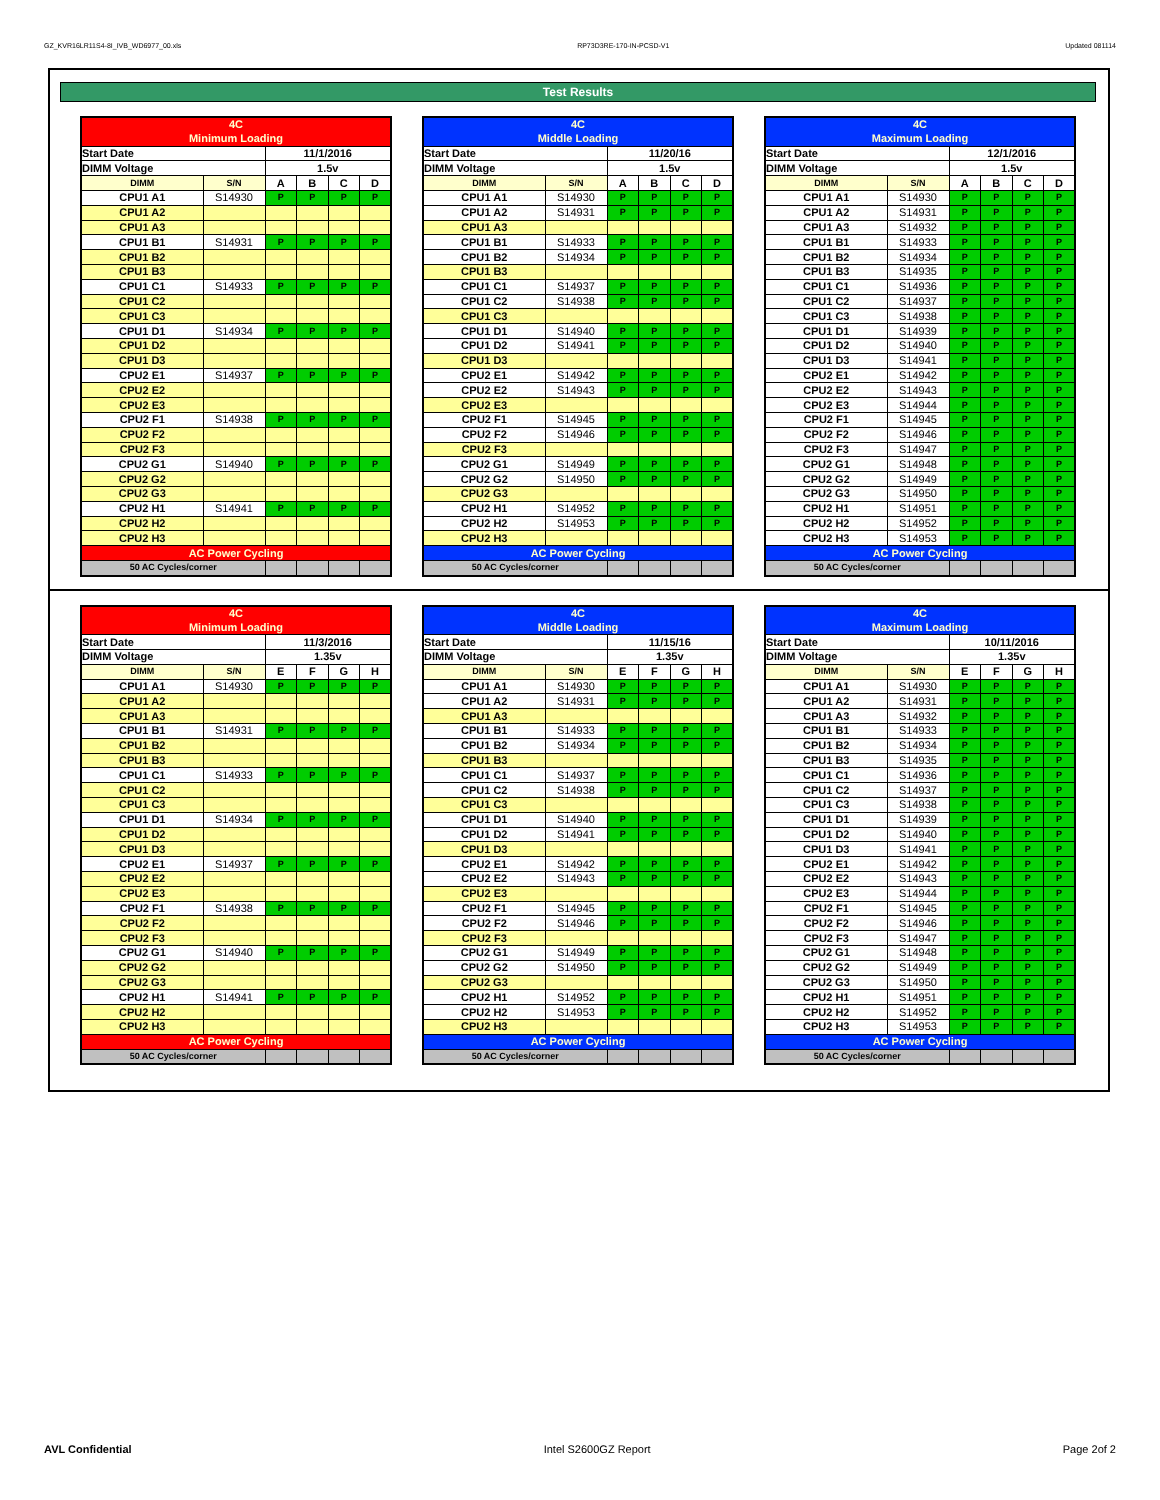GZ_KVR16LR11S4-8I_IVB_WD6977_00.xls RP73D3RE-170-IN-PCSD-V1 Updated 081114
Test Results
| 4C | | | | | |
| Minimum Loading | | | | | |
| Start Date | | 11/1/2016 | | | |
| DIMM Voltage | | 1.5v | | | |
| DIMM | S/N | A | B | C | D |
| CPU1 A1 | S14930 | P | P | P | P |
| CPU1 A2 | | | | | |
| CPU1 A3 | | | | | |
| CPU1 B1 | S14931 | P | P | P | P |
| CPU1 B2 | | | | | |
| CPU1 B3 | | | | | |
| CPU1 C1 | S14933 | P | P | P | P |
| CPU1 C2 | | | | | |
| CPU1 C3 | | | | | |
| CPU1 D1 | S14934 | P | P | P | P |
| CPU1 D2 | | | | | |
| CPU1 D3 | | | | | |
| CPU2 E1 | S14937 | P | P | P | P |
| CPU2 E2 | | | | | |
| CPU2 E3 | | | | | |
| CPU2 F1 | S14938 | P | P | P | P |
| CPU2 F2 | | | | | |
| CPU2 F3 | | | | | |
| CPU2 G1 | S14940 | P | P | P | P |
| CPU2 G2 | | | | | |
| CPU2 G3 | | | | | |
| CPU2 H1 | S14941 | P | P | P | P |
| CPU2 H2 | | | | | |
| CPU2 H3 | | | | | |
| AC Power Cycling | | | | | |
| 50 AC Cycles/corner | | | | | |
| 4C | | | | | |
| Middle Loading | | | | | |
| Start Date | | 11/20/16 | | | |
| DIMM Voltage | | 1.5v | | | |
| DIMM | S/N | A | B | C | D |
| CPU1 A1 | S14930 | P | P | P | P |
| CPU1 A2 | S14931 | P | P | P | P |
| CPU1 A3 | | | | | |
| CPU1 B1 | S14933 | P | P | P | P |
| CPU1 B2 | S14934 | P | P | P | P |
| CPU1 B3 | | | | | |
| CPU1 C1 | S14937 | P | P | P | P |
| CPU1 C2 | S14938 | P | P | P | P |
| CPU1 C3 | | | | | |
| CPU1 D1 | S14940 | P | P | P | P |
| CPU1 D2 | S14941 | P | P | P | P |
| CPU1 D3 | | | | | |
| CPU2 E1 | S14942 | P | P | P | P |
| CPU2 E2 | S14943 | P | P | P | P |
| CPU2 E3 | | | | | |
| CPU2 F1 | S14945 | P | P | P | P |
| CPU2 F2 | S14946 | P | P | P | P |
| CPU2 F3 | | | | | |
| CPU2 G1 | S14949 | P | P | P | P |
| CPU2 G2 | S14950 | P | P | P | P |
| CPU2 G3 | | | | | |
| CPU2 H1 | S14952 | P | P | P | P |
| CPU2 H2 | S14953 | P | P | P | P |
| CPU2 H3 | | | | | |
| AC Power Cycling | | | | | |
| 50 AC Cycles/corner | | | | | |
| 4C | | | | | |
| Maximum Loading | | | | | |
| Start Date | | 12/1/2016 | | | |
| DIMM Voltage | | 1.5v | | | |
| DIMM | S/N | A | B | C | D |
| CPU1 A1 | S14930 | P | P | P | P |
| CPU1 A2 | S14931 | P | P | P | P |
| CPU1 A3 | S14932 | P | P | P | P |
| CPU1 B1 | S14933 | P | P | P | P |
| CPU1 B2 | S14934 | P | P | P | P |
| CPU1 B3 | S14935 | P | P | P | P |
| CPU1 C1 | S14936 | P | P | P | P |
| CPU1 C2 | S14937 | P | P | P | P |
| CPU1 C3 | S14938 | P | P | P | P |
| CPU1 D1 | S14939 | P | P | P | P |
| CPU1 D2 | S14940 | P | P | P | P |
| CPU1 D3 | S14941 | P | P | P | P |
| CPU2 E1 | S14942 | P | P | P | P |
| CPU2 E2 | S14943 | P | P | P | P |
| CPU2 E3 | S14944 | P | P | P | P |
| CPU2 F1 | S14945 | P | P | P | P |
| CPU2 F2 | S14946 | P | P | P | P |
| CPU2 F3 | S14947 | P | P | P | P |
| CPU2 G1 | S14948 | P | P | P | P |
| CPU2 G2 | S14949 | P | P | P | P |
| CPU2 G3 | S14950 | P | P | P | P |
| CPU2 H1 | S14951 | P | P | P | P |
| CPU2 H2 | S14952 | P | P | P | P |
| CPU2 H3 | S14953 | P | P | P | P |
| AC Power Cycling | | | | | |
| 50 AC Cycles/corner | | | | | |
| 4C | | | | | |
| Minimum Loading | | | | | |
| Start Date | | 11/3/2016 | | | |
| DIMM Voltage | | 1.35v | | | |
| DIMM | S/N | E | F | G | H |
| CPU1 A1 | S14930 | P | P | P | P |
| CPU1 A2 | | | | | |
| CPU1 A3 | | | | | |
| CPU1 B1 | S14931 | P | P | P | P |
| CPU1 B2 | | | | | |
| CPU1 B3 | | | | | |
| CPU1 C1 | S14933 | P | P | P | P |
| CPU1 C2 | | | | | |
| CPU1 C3 | | | | | |
| CPU1 D1 | S14934 | P | P | P | P |
| CPU1 D2 | | | | | |
| CPU1 D3 | | | | | |
| CPU2 E1 | S14937 | P | P | P | P |
| CPU2 E2 | | | | | |
| CPU2 E3 | | | | | |
| CPU2 F1 | S14938 | P | P | P | P |
| CPU2 F2 | | | | | |
| CPU2 F3 | | | | | |
| CPU2 G1 | S14940 | P | P | P | P |
| CPU2 G2 | | | | | |
| CPU2 G3 | | | | | |
| CPU2 H1 | S14941 | P | P | P | P |
| CPU2 H2 | | | | | |
| CPU2 H3 | | | | | |
| AC Power Cycling | | | | | |
| 50 AC Cycles/corner | | | | | |
| 4C | | | | | |
| Middle Loading | | | | | |
| Start Date | | 11/15/16 | | | |
| DIMM Voltage | | 1.35v | | | |
| DIMM | S/N | E | F | G | H |
| CPU1 A1 | S14930 | P | P | P | P |
| CPU1 A2 | S14931 | P | P | P | P |
| CPU1 A3 | | | | | |
| CPU1 B1 | S14933 | P | P | P | P |
| CPU1 B2 | S14934 | P | P | P | P |
| CPU1 B3 | | | | | |
| CPU1 C1 | S14937 | P | P | P | P |
| CPU1 C2 | S14938 | P | P | P | P |
| CPU1 C3 | | | | | |
| CPU1 D1 | S14940 | P | P | P | P |
| CPU1 D2 | S14941 | P | P | P | P |
| CPU1 D3 | | | | | |
| CPU2 E1 | S14942 | P | P | P | P |
| CPU2 E2 | S14943 | P | P | P | P |
| CPU2 E3 | | | | | |
| CPU2 F1 | S14945 | P | P | P | P |
| CPU2 F2 | S14946 | P | P | P | P |
| CPU2 F3 | | | | | |
| CPU2 G1 | S14949 | P | P | P | P |
| CPU2 G2 | S14950 | P | P | P | P |
| CPU2 G3 | | | | | |
| CPU2 H1 | S14952 | P | P | P | P |
| CPU2 H2 | S14953 | P | P | P | P |
| CPU2 H3 | | | | | |
| AC Power Cycling | | | | | |
| 50 AC Cycles/corner | | | | | |
| 4C | | | | | |
| Maximum Loading | | | | | |
| Start Date | | 10/11/2016 | | | |
| DIMM Voltage | | 1.35v | | | |
| DIMM | S/N | E | F | G | H |
| CPU1 A1 | S14930 | P | P | P | P |
| CPU1 A2 | S14931 | P | P | P | P |
| CPU1 A3 | S14932 | P | P | P | P |
| CPU1 B1 | S14933 | P | P | P | P |
| CPU1 B2 | S14934 | P | P | P | P |
| CPU1 B3 | S14935 | P | P | P | P |
| CPU1 C1 | S14936 | P | P | P | P |
| CPU1 C2 | S14937 | P | P | P | P |
| CPU1 C3 | S14938 | P | P | P | P |
| CPU1 D1 | S14939 | P | P | P | P |
| CPU1 D2 | S14940 | P | P | P | P |
| CPU1 D3 | S14941 | P | P | P | P |
| CPU2 E1 | S14942 | P | P | P | P |
| CPU2 E2 | S14943 | P | P | P | P |
| CPU2 E3 | S14944 | P | P | P | P |
| CPU2 F1 | S14945 | P | P | P | P |
| CPU2 F2 | S14946 | P | P | P | P |
| CPU2 F3 | S14947 | P | P | P | P |
| CPU2 G1 | S14948 | P | P | P | P |
| CPU2 G2 | S14949 | P | P | P | P |
| CPU2 G3 | S14950 | P | P | P | P |
| CPU2 H1 | S14951 | P | P | P | P |
| CPU2 H2 | S14952 | P | P | P | P |
| CPU2 H3 | S14953 | P | P | P | P |
| AC Power Cycling | | | | | |
| 50 AC Cycles/corner | | | | | |
AVL Confidential Intel S2600GZ Report Page 2of 2